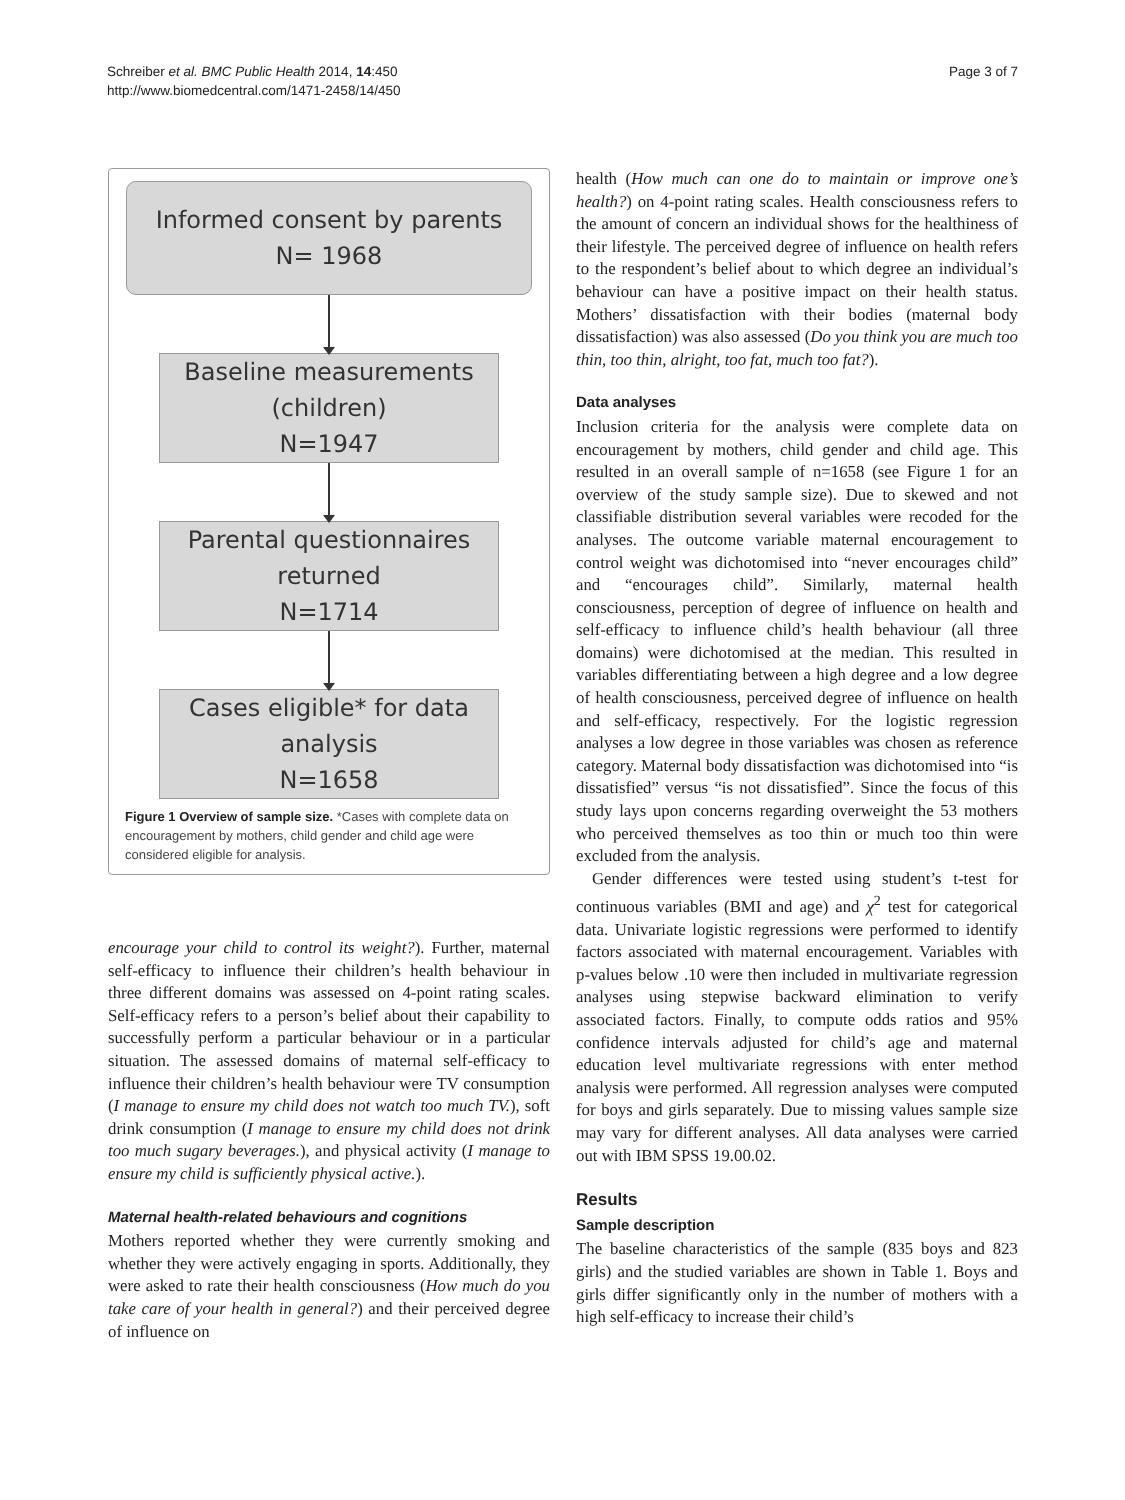Schreiber et al. BMC Public Health 2014, 14:450
http://www.biomedcentral.com/1471-2458/14/450
Page 3 of 7
Informed consent by parents
N= 1968
Baseline measurements
(children)
N=1947
Parental questionnaires
returned
N=1714
Cases eligible* for data
analysis
N=1658
Figure 1 Overview of sample size. *Cases with complete data on encouragement by mothers, child gender and child age were considered eligible for analysis.
encourage your child to control its weight?). Further, maternal self-efficacy to influence their children’s health behaviour in three different domains was assessed on 4-point rating scales. Self-efficacy refers to a person’s belief about their capability to successfully perform a particular behaviour or in a particular situation. The assessed domains of maternal self-efficacy to influence their children’s health behaviour were TV consumption (I manage to ensure my child does not watch too much TV.), soft drink consumption (I manage to ensure my child does not drink too much sugary beverages.), and physical activity (I manage to ensure my child is sufficiently physical active.).
Maternal health-related behaviours and cognitions
Mothers reported whether they were currently smoking and whether they were actively engaging in sports. Additionally, they were asked to rate their health consciousness (How much do you take care of your health in general?) and their perceived degree of influence on
health (How much can one do to maintain or improve one’s health?) on 4-point rating scales. Health consciousness refers to the amount of concern an individual shows for the healthiness of their lifestyle. The perceived degree of influence on health refers to the respondent’s belief about to which degree an individual’s behaviour can have a positive impact on their health status. Mothers’ dissatisfaction with their bodies (maternal body dissatisfaction) was also assessed (Do you think you are much too thin, too thin, alright, too fat, much too fat?).
Data analyses
Inclusion criteria for the analysis were complete data on encouragement by mothers, child gender and child age. This resulted in an overall sample of n=1658 (see Figure 1 for an overview of the study sample size). Due to skewed and not classifiable distribution several variables were recoded for the analyses. The outcome variable maternal encouragement to control weight was dichotomised into “never encourages child” and “encourages child”. Similarly, maternal health consciousness, perception of degree of influence on health and self-efficacy to influence child’s health behaviour (all three domains) were dichotomised at the median. This resulted in variables differentiating between a high degree and a low degree of health consciousness, perceived degree of influence on health and self-efficacy, respectively. For the logistic regression analyses a low degree in those variables was chosen as reference category. Maternal body dissatisfaction was dichotomised into “is dissatisfied” versus “is not dissatisfied”. Since the focus of this study lays upon concerns regarding overweight the 53 mothers who perceived themselves as too thin or much too thin were excluded from the analysis.
Gender differences were tested using student’s t-test for continuous variables (BMI and age) and χ<sup>2</sup> test for categorical data. Univariate logistic regressions were performed to identify factors associated with maternal encouragement. Variables with p-values below .10 were then included in multivariate regression analyses using stepwise backward elimination to verify associated factors. Finally, to compute odds ratios and 95% confidence intervals adjusted for child’s age and maternal education level multivariate regressions with enter method analysis were performed. All regression analyses were computed for boys and girls separately. Due to missing values sample size may vary for different analyses. All data analyses were carried out with IBM SPSS 19.00.02.
Results
Sample description
The baseline characteristics of the sample (835 boys and 823 girls) and the studied variables are shown in Table 1. Boys and girls differ significantly only in the number of mothers with a high self-efficacy to increase their child’s